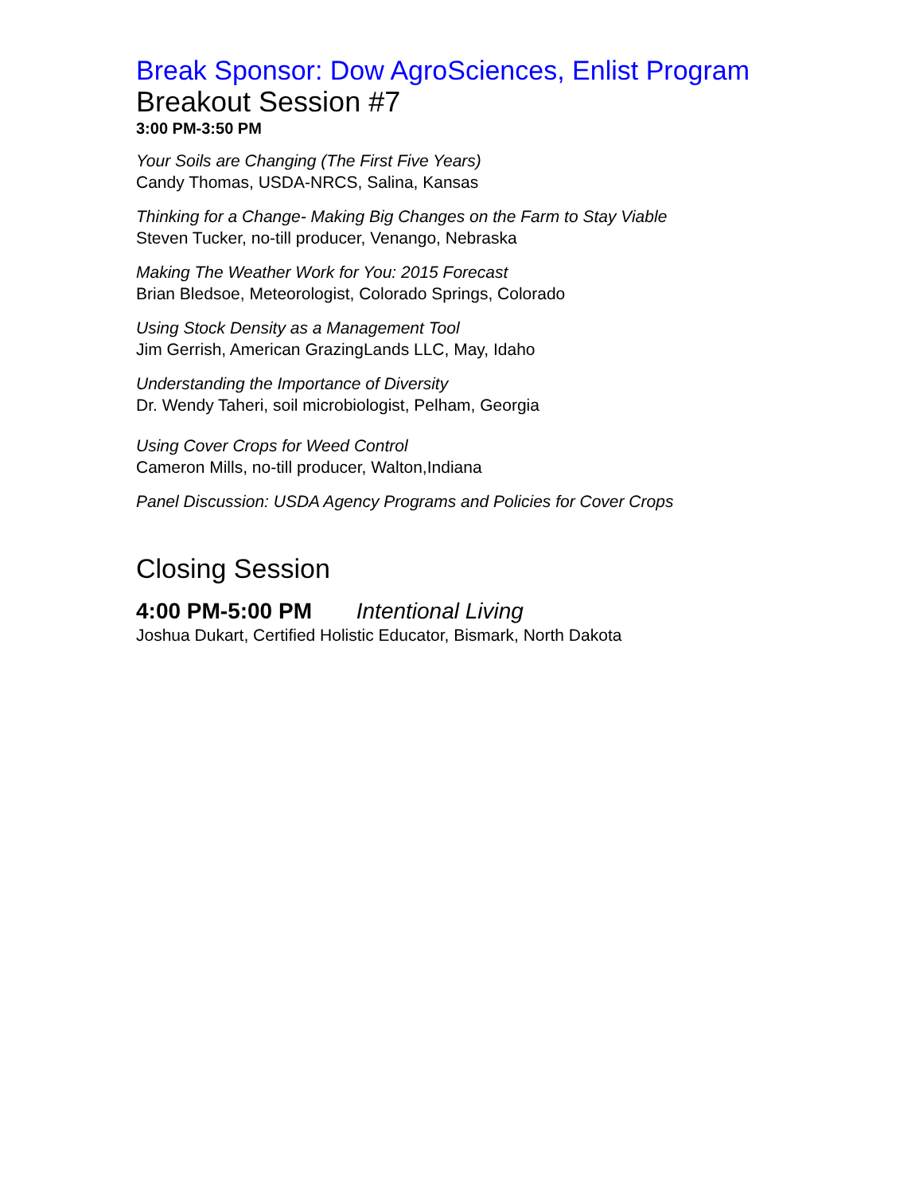Break Sponsor: Dow AgroSciences, Enlist Program
Breakout Session #7
3:00 PM-3:50 PM
Your Soils are Changing (The First Five Years)
Candy Thomas, USDA-NRCS, Salina, Kansas
Thinking for a Change- Making Big Changes on the Farm to Stay Viable
Steven Tucker, no-till producer, Venango, Nebraska
Making The Weather Work for You: 2015 Forecast
Brian Bledsoe, Meteorologist, Colorado Springs, Colorado
Using Stock Density as a Management Tool
Jim Gerrish, American GrazingLands LLC, May, Idaho
Understanding the Importance of Diversity
Dr. Wendy Taheri, soil microbiologist, Pelham, Georgia
Using Cover Crops for Weed Control
Cameron Mills, no-till producer, Walton,Indiana
Panel Discussion: USDA Agency Programs and Policies for Cover Crops
Closing Session
4:00 PM-5:00 PM Intentional Living
Joshua Dukart, Certified Holistic Educator, Bismark, North Dakota